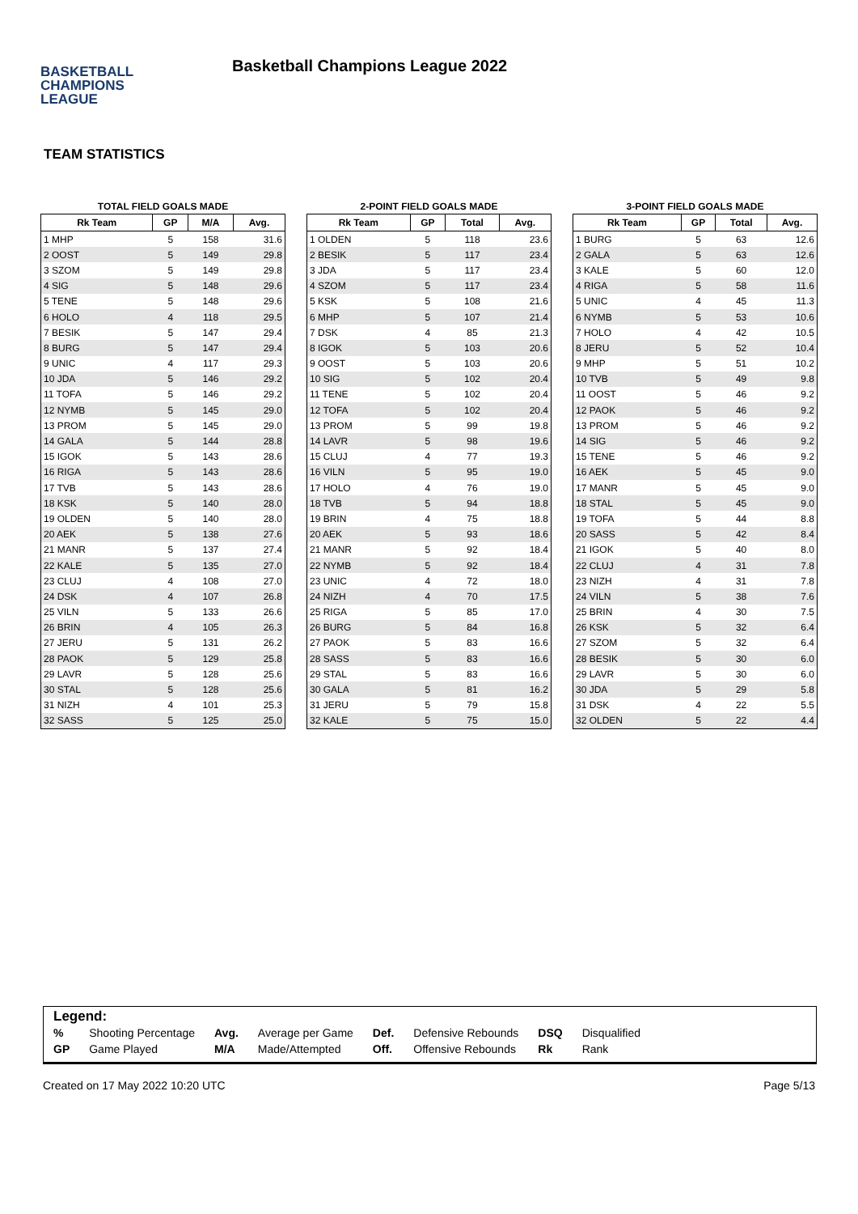BASKETBALL
CHAMPIONS
LEAGUE
Basketball Champions League 2022
TEAM STATISTICS
TOTAL FIELD GOALS MADE
| Rk Team | GP | M/A | Avg. |
| --- | --- | --- | --- |
| 1 MHP | 5 | 158 | 31.6 |
| 2 OOST | 5 | 149 | 29.8 |
| 3 SZOM | 5 | 149 | 29.8 |
| 4 SIG | 5 | 148 | 29.6 |
| 5 TENE | 5 | 148 | 29.6 |
| 6 HOLO | 4 | 118 | 29.5 |
| 7 BESIK | 5 | 147 | 29.4 |
| 8 BURG | 5 | 147 | 29.4 |
| 9 UNIC | 4 | 117 | 29.3 |
| 10 JDA | 5 | 146 | 29.2 |
| 11 TOFA | 5 | 146 | 29.2 |
| 12 NYMB | 5 | 145 | 29.0 |
| 13 PROM | 5 | 145 | 29.0 |
| 14 GALA | 5 | 144 | 28.8 |
| 15 IGOK | 5 | 143 | 28.6 |
| 16 RIGA | 5 | 143 | 28.6 |
| 17 TVB | 5 | 143 | 28.6 |
| 18 KSK | 5 | 140 | 28.0 |
| 19 OLDEN | 5 | 140 | 28.0 |
| 20 AEK | 5 | 138 | 27.6 |
| 21 MANR | 5 | 137 | 27.4 |
| 22 KALE | 5 | 135 | 27.0 |
| 23 CLUJ | 4 | 108 | 27.0 |
| 24 DSK | 4 | 107 | 26.8 |
| 25 VILN | 5 | 133 | 26.6 |
| 26 BRIN | 4 | 105 | 26.3 |
| 27 JERU | 5 | 131 | 26.2 |
| 28 PAOK | 5 | 129 | 25.8 |
| 29 LAVR | 5 | 128 | 25.6 |
| 30 STAL | 5 | 128 | 25.6 |
| 31 NIZH | 4 | 101 | 25.3 |
| 32 SASS | 5 | 125 | 25.0 |
2-POINT FIELD GOALS MADE
| Rk Team | GP | Total | Avg. |
| --- | --- | --- | --- |
| 1 OLDEN | 5 | 118 | 23.6 |
| 2 BESIK | 5 | 117 | 23.4 |
| 3 JDA | 5 | 117 | 23.4 |
| 4 SZOM | 5 | 117 | 23.4 |
| 5 KSK | 5 | 108 | 21.6 |
| 6 MHP | 5 | 107 | 21.4 |
| 7 DSK | 4 | 85 | 21.3 |
| 8 IGOK | 5 | 103 | 20.6 |
| 9 OOST | 5 | 103 | 20.6 |
| 10 SIG | 5 | 102 | 20.4 |
| 11 TENE | 5 | 102 | 20.4 |
| 12 TOFA | 5 | 102 | 20.4 |
| 13 PROM | 5 | 99 | 19.8 |
| 14 LAVR | 5 | 98 | 19.6 |
| 15 CLUJ | 4 | 77 | 19.3 |
| 16 VILN | 5 | 95 | 19.0 |
| 17 HOLO | 4 | 76 | 19.0 |
| 18 TVB | 5 | 94 | 18.8 |
| 19 BRIN | 4 | 75 | 18.8 |
| 20 AEK | 5 | 93 | 18.6 |
| 21 MANR | 5 | 92 | 18.4 |
| 22 NYMB | 5 | 92 | 18.4 |
| 23 UNIC | 4 | 72 | 18.0 |
| 24 NIZH | 4 | 70 | 17.5 |
| 25 RIGA | 5 | 85 | 17.0 |
| 26 BURG | 5 | 84 | 16.8 |
| 27 PAOK | 5 | 83 | 16.6 |
| 28 SASS | 5 | 83 | 16.6 |
| 29 STAL | 5 | 83 | 16.6 |
| 30 GALA | 5 | 81 | 16.2 |
| 31 JERU | 5 | 79 | 15.8 |
| 32 KALE | 5 | 75 | 15.0 |
3-POINT FIELD GOALS MADE
| Rk Team | GP | Total | Avg. |
| --- | --- | --- | --- |
| 1 BURG | 5 | 63 | 12.6 |
| 2 GALA | 5 | 63 | 12.6 |
| 3 KALE | 5 | 60 | 12.0 |
| 4 RIGA | 5 | 58 | 11.6 |
| 5 UNIC | 4 | 45 | 11.3 |
| 6 NYMB | 5 | 53 | 10.6 |
| 7 HOLO | 4 | 42 | 10.5 |
| 8 JERU | 5 | 52 | 10.4 |
| 9 MHP | 5 | 51 | 10.2 |
| 10 TVB | 5 | 49 | 9.8 |
| 11 OOST | 5 | 46 | 9.2 |
| 12 PAOK | 5 | 46 | 9.2 |
| 13 PROM | 5 | 46 | 9.2 |
| 14 SIG | 5 | 46 | 9.2 |
| 15 TENE | 5 | 46 | 9.2 |
| 16 AEK | 5 | 45 | 9.0 |
| 17 MANR | 5 | 45 | 9.0 |
| 18 STAL | 5 | 45 | 9.0 |
| 19 TOFA | 5 | 44 | 8.8 |
| 20 SASS | 5 | 42 | 8.4 |
| 21 IGOK | 5 | 40 | 8.0 |
| 22 CLUJ | 4 | 31 | 7.8 |
| 23 NIZH | 4 | 31 | 7.8 |
| 24 VILN | 5 | 38 | 7.6 |
| 25 BRIN | 4 | 30 | 7.5 |
| 26 KSK | 5 | 32 | 6.4 |
| 27 SZOM | 5 | 32 | 6.4 |
| 28 BESIK | 5 | 30 | 6.0 |
| 29 LAVR | 5 | 30 | 6.0 |
| 30 JDA | 5 | 29 | 5.8 |
| 31 DSK | 4 | 22 | 5.5 |
| 32 OLDEN | 5 | 22 | 4.4 |
Legend:
| % | Shooting Percentage | Avg. | Average per Game | Def. | Defensive Rebounds | DSQ | Disqualified |
| GP | Game Played | M/A | Made/Attempted | Off. | Offensive Rebounds | Rk | Rank |
Created on 17 May 2022 10:20 UTC Page 5/13